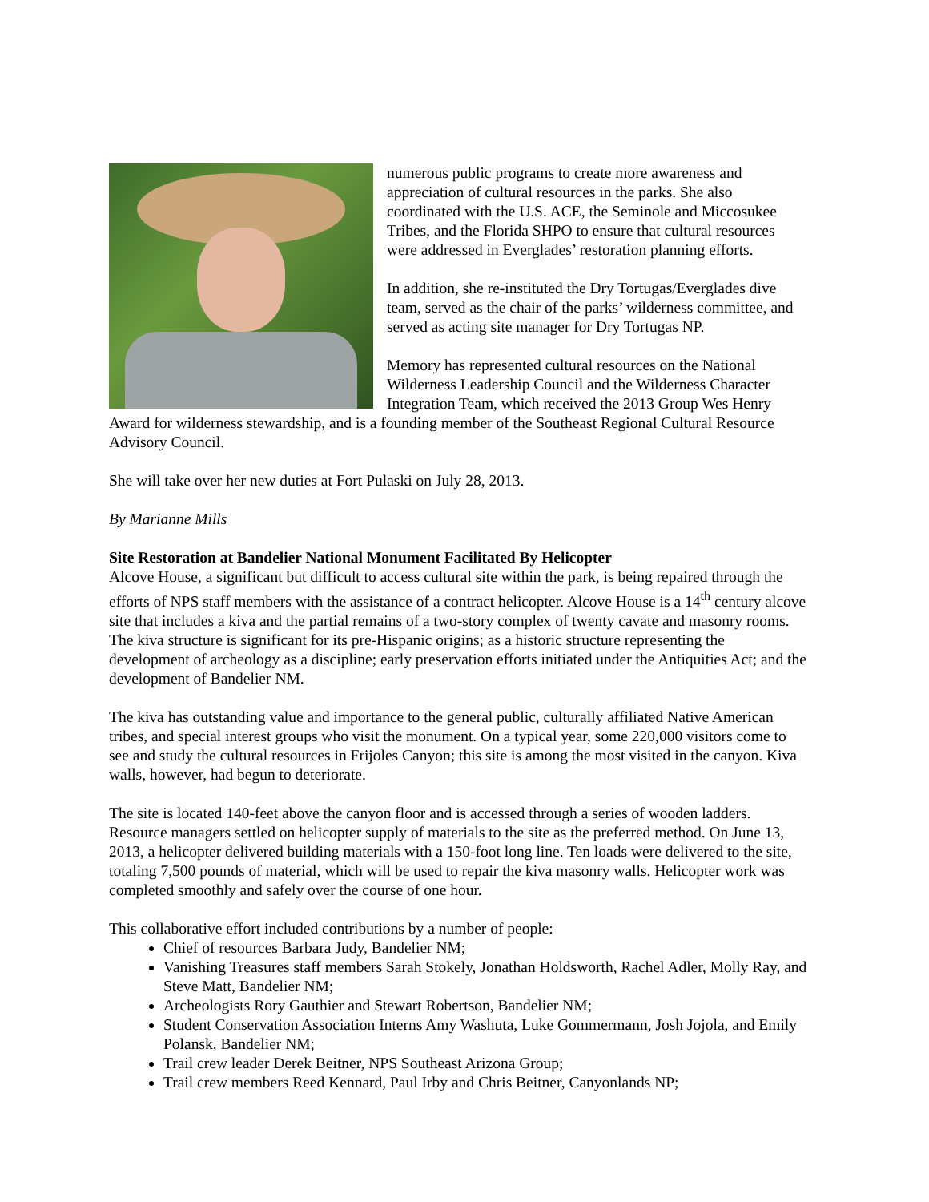numerous public programs to create more awareness and appreciation of cultural resources in the parks. She also coordinated with the U.S. ACE, the Seminole and Miccosukee Tribes, and the Florida SHPO to ensure that cultural resources were addressed in Everglades’ restoration planning efforts.
In addition, she re-instituted the Dry Tortugas/Everglades dive team, served as the chair of the parks’ wilderness committee, and served as acting site manager for Dry Tortugas NP.
Memory has represented cultural resources on the National Wilderness Leadership Council and the Wilderness Character Integration Team, which received the 2013 Group Wes Henry Award for wilderness stewardship, and is a founding member of the Southeast Regional Cultural Resource Advisory Council.
She will take over her new duties at Fort Pulaski on July 28, 2013.
By Marianne Mills
Site Restoration at Bandelier National Monument Facilitated By Helicopter
Alcove House, a significant but difficult to access cultural site within the park, is being repaired through the efforts of NPS staff members with the assistance of a contract helicopter. Alcove House is a 14<sup>th</sup> century alcove site that includes a kiva and the partial remains of a two-story complex of twenty cavate and masonry rooms. The kiva structure is significant for its pre-Hispanic origins; as a historic structure representing the development of archeology as a discipline; early preservation efforts initiated under the Antiquities Act; and the development of Bandelier NM.
The kiva has outstanding value and importance to the general public, culturally affiliated Native American tribes, and special interest groups who visit the monument. On a typical year, some 220,000 visitors come to see and study the cultural resources in Frijoles Canyon; this site is among the most visited in the canyon. Kiva walls, however, had begun to deteriorate.
The site is located 140-feet above the canyon floor and is accessed through a series of wooden ladders. Resource managers settled on helicopter supply of materials to the site as the preferred method. On June 13, 2013, a helicopter delivered building materials with a 150-foot long line. Ten loads were delivered to the site, totaling 7,500 pounds of material, which will be used to repair the kiva masonry walls. Helicopter work was completed smoothly and safely over the course of one hour.
This collaborative effort included contributions by a number of people:
Chief of resources Barbara Judy, Bandelier NM;
Vanishing Treasures staff members Sarah Stokely, Jonathan Holdsworth, Rachel Adler, Molly Ray, and Steve Matt, Bandelier NM;
Archeologists Rory Gauthier and Stewart Robertson, Bandelier NM;
Student Conservation Association Interns Amy Washuta, Luke Gommermann, Josh Jojola, and Emily Polansk, Bandelier NM;
Trail crew leader Derek Beitner, NPS Southeast Arizona Group;
Trail crew members Reed Kennard, Paul Irby and Chris Beitner, Canyonlands NP;